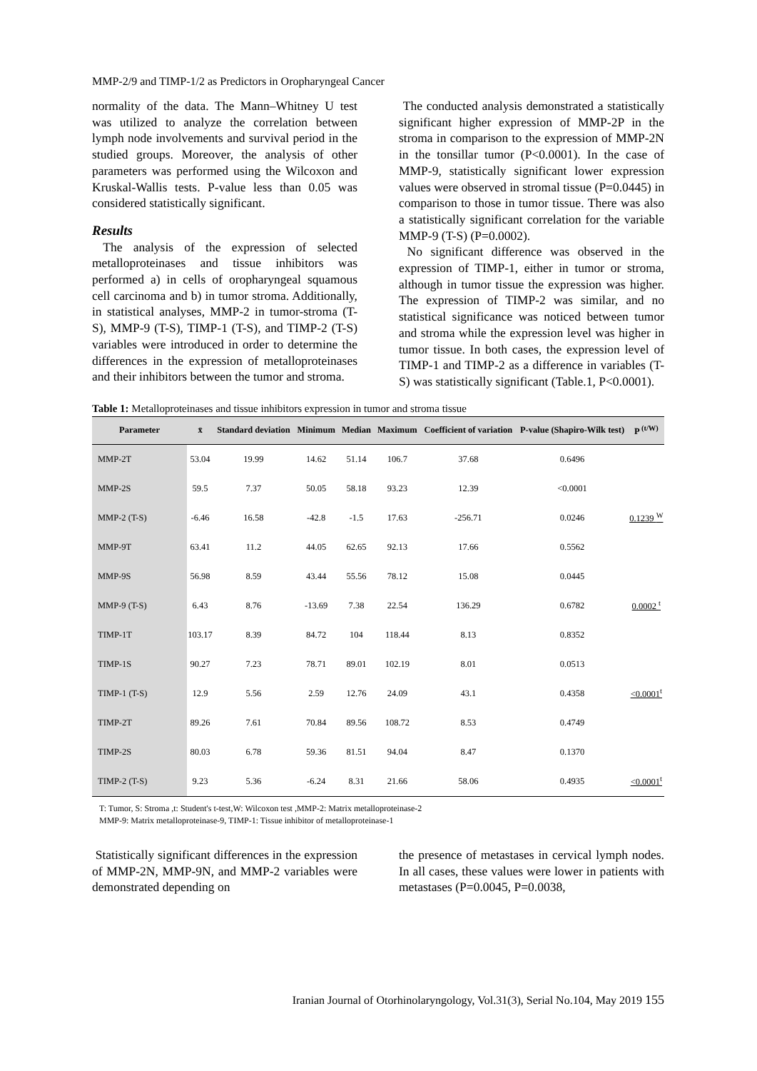MMP-2/9 and TIMP-1/2 as Predictors in Oropharyngeal Cancer
normality of the data. The Mann–Whitney U test was utilized to analyze the correlation between lymph node involvements and survival period in the studied groups. Moreover, the analysis of other parameters was performed using the Wilcoxon and Kruskal-Wallis tests. P-value less than 0.05 was considered statistically significant.
Results
The analysis of the expression of selected metalloproteinases and tissue inhibitors was performed a) in cells of oropharyngeal squamous cell carcinoma and b) in tumor stroma. Additionally, in statistical analyses, MMP-2 in tumor-stroma (T-S), MMP-9 (T-S), TIMP-1 (T-S), and TIMP-2 (T-S) variables were introduced in order to determine the differences in the expression of metalloproteinases and their inhibitors between the tumor and stroma.
The conducted analysis demonstrated a statistically significant higher expression of MMP-2P in the stroma in comparison to the expression of MMP-2N in the tonsillar tumor (P<0.0001). In the case of MMP-9, statistically significant lower expression values were observed in stromal tissue (P=0.0445) in comparison to those in tumor tissue. There was also a statistically significant correlation for the variable MMP-9 (T-S) (P=0.0002).
No significant difference was observed in the expression of TIMP-1, either in tumor or stroma, although in tumor tissue the expression was higher. The expression of TIMP-2 was similar, and no statistical significance was noticed between tumor and stroma while the expression level was higher in tumor tissue. In both cases, the expression level of TIMP-1 and TIMP-2 as a difference in variables (T-S) was statistically significant (Table.1, P<0.0001).
Table 1: Metalloproteinases and tissue inhibitors expression in tumor and stroma tissue
| Parameter | x̄ | Standard deviation | Minimum | Median | Maximum | Coefficient of variation | P-value (Shapiro-Wilk test) | P <sup>(t/W)</sup> |
| --- | --- | --- | --- | --- | --- | --- | --- | --- |
| MMP-2T | 53.04 | 19.99 | 14.62 | 51.14 | 106.7 | 37.68 | 0.6496 | |
| MMP-2S | 59.5 | 7.37 | 50.05 | 58.18 | 93.23 | 12.39 | <0.0001 | |
| MMP-2 (T-S) | -6.46 | 16.58 | -42.8 | -1.5 | 17.63 | -256.71 | 0.0246 | 0.1239 <sup>W</sup> |
| MMP-9T | 63.41 | 11.2 | 44.05 | 62.65 | 92.13 | 17.66 | 0.5562 | |
| MMP-9S | 56.98 | 8.59 | 43.44 | 55.56 | 78.12 | 15.08 | 0.0445 | |
| MMP-9 (T-S) | 6.43 | 8.76 | -13.69 | 7.38 | 22.54 | 136.29 | 0.6782 | 0.0002 <sup>t</sup> |
| TIMP-1T | 103.17 | 8.39 | 84.72 | 104 | 118.44 | 8.13 | 0.8352 | |
| TIMP-1S | 90.27 | 7.23 | 78.71 | 89.01 | 102.19 | 8.01 | 0.0513 | |
| TIMP-1 (T-S) | 12.9 | 5.56 | 2.59 | 12.76 | 24.09 | 43.1 | 0.4358 | <0.0001<sup>t</sup> |
| TIMP-2T | 89.26 | 7.61 | 70.84 | 89.56 | 108.72 | 8.53 | 0.4749 | |
| TIMP-2S | 80.03 | 6.78 | 59.36 | 81.51 | 94.04 | 8.47 | 0.1370 | |
| TIMP-2 (T-S) | 9.23 | 5.36 | -6.24 | 8.31 | 21.66 | 58.06 | 0.4935 | <0.0001<sup>t</sup> |
T: Tumor, S: Stroma ,t: Student's t-test,W: Wilcoxon test ,MMP-2: Matrix metalloproteinase-2
MMP-9: Matrix metalloproteinase-9, TIMP-1: Tissue inhibitor of metalloproteinase-1
Statistically significant differences in the expression of MMP-2N, MMP-9N, and MMP-2 variables were demonstrated depending on
the presence of metastases in cervical lymph nodes. In all cases, these values were lower in patients with metastases (P=0.0045, P=0.0038,
Iranian Journal of Otorhinolaryngology, Vol.31(3), Serial No.104, May 2019 155